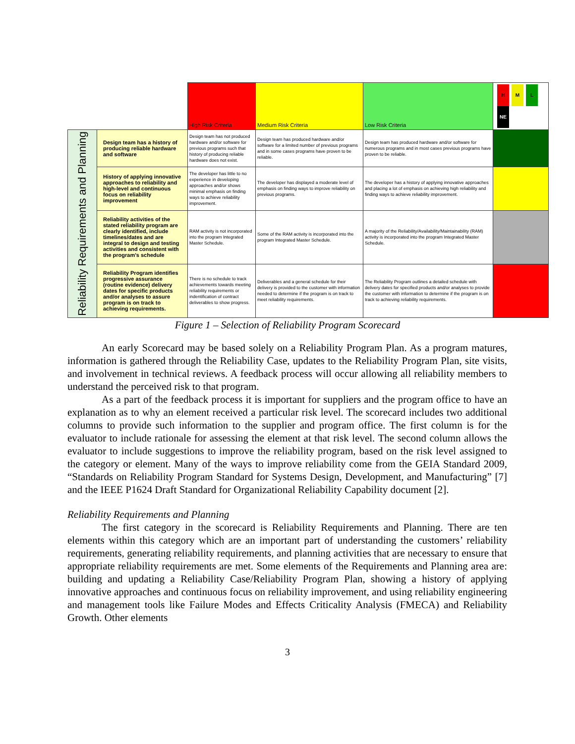| | | High Risk Criteria | Medium Risk Criteria | Low Risk Criteria | H M L NE |
| --- | --- | --- | --- | --- | --- |
| Reliability Requirements and Planning | Design team has a history of producing reliable hardware and software | Design team has not produced hardware and/or software for previous programs such that history of producing reliable hardware does not exist. | Design team has produced hardware and/or software for a limited number of previous programs and in some cases programs have proven to be reliable. | Design team has produced hardware and/or software for numerous programs and in most cases previous programs have proven to be reliable. | |
| | History of applying innovative approaches to reliability and high-level and continuous focus on reliability improvement | The developer has little to no experience in developing approaches and/or shows minimal emphasis on finding ways to achieve reliability improvement. | The developer has displayed a moderate level of emphasis on finding ways to improve reliability on previous programs. | The developer has a history of applying innovative approaches and placing a lot of emphasis on achieving high reliability and finding ways to achieve reliability improvement. | |
| | Reliability activities of the stated reliability program are clearly identified, include timelines/dates and are integral to design and testing activities and consistent with the program's schedule | RAM activity is not incorporated into the program Integrated Master Schedule. | Some of the RAM activity is incorporated into the program Integrated Master Schedule. | A majority of the Reliability/Availability/Maintainability (RAM) activity is incorporated into the program Integrated Master Schedule. | |
| | Reliability Program identifies progressive assurance (routine evidence) delivery dates for specific products and/or analyses to assure program is on track to achieving requirements. | There is no schedule to track achievements towards meeting reliability requirements or indentification of contract deliverables to show progress. | Deliverables and a general schedule for their delivery is provided to the customer with information needed to determine if the program is on track to meet reliability requirements. | The Reliability Program outlines a detailed schedule with delivery dates for specified products and/or analyses to provide the customer with information to determine if the program is on track to achieving reliability requirements. | |
Figure 1 – Selection of Reliability Program Scorecard
An early Scorecard may be based solely on a Reliability Program Plan. As a program matures, information is gathered through the Reliability Case, updates to the Reliability Program Plan, site visits, and involvement in technical reviews. A feedback process will occur allowing all reliability members to understand the perceived risk to that program.
As a part of the feedback process it is important for suppliers and the program office to have an explanation as to why an element received a particular risk level. The scorecard includes two additional columns to provide such information to the supplier and program office. The first column is for the evaluator to include rationale for assessing the element at that risk level. The second column allows the evaluator to include suggestions to improve the reliability program, based on the risk level assigned to the category or element. Many of the ways to improve reliability come from the GEIA Standard 2009, “Standards on Reliability Program Standard for Systems Design, Development, and Manufacturing” [7] and the IEEE P1624 Draft Standard for Organizational Reliability Capability document [2].
Reliability Requirements and Planning
The first category in the scorecard is Reliability Requirements and Planning. There are ten elements within this category which are an important part of understanding the customers’ reliability requirements, generating reliability requirements, and planning activities that are necessary to ensure that appropriate reliability requirements are met. Some elements of the Requirements and Planning area are: building and updating a Reliability Case/Reliability Program Plan, showing a history of applying innovative approaches and continuous focus on reliability improvement, and using reliability engineering and management tools like Failure Modes and Effects Criticality Analysis (FMECA) and Reliability Growth. Other elements
3